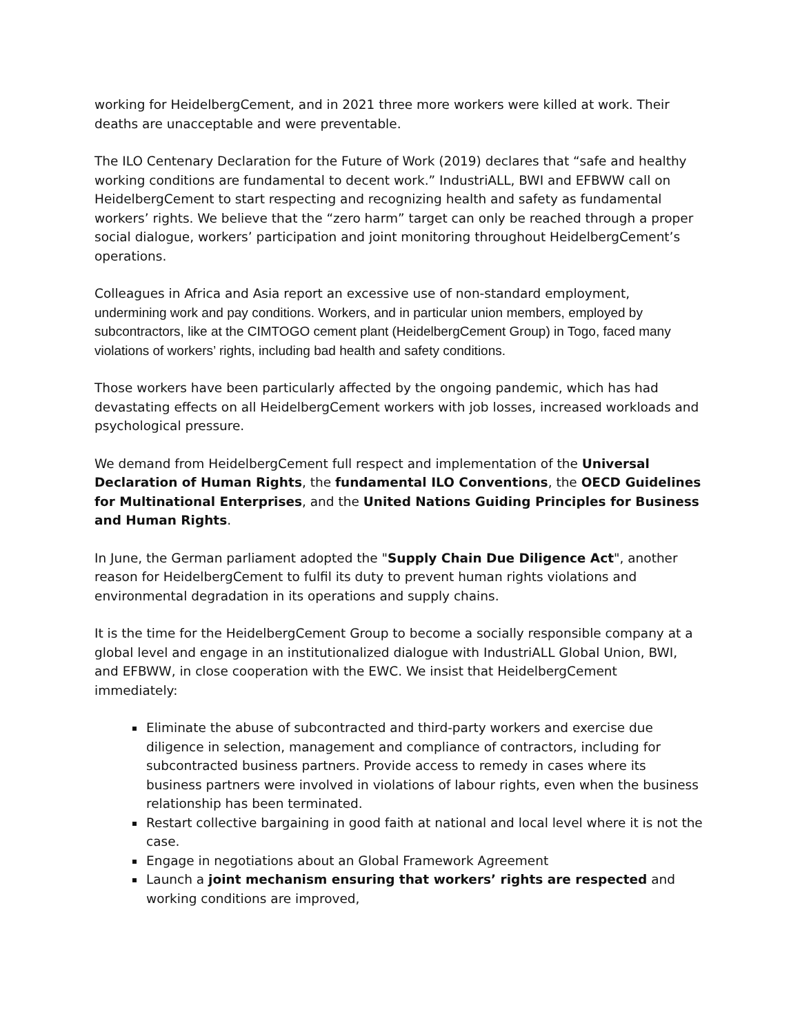working for HeidelbergCement, and in 2021 three more workers were killed at work. Their deaths are unacceptable and were preventable.
The ILO Centenary Declaration for the Future of Work (2019) declares that “safe and healthy working conditions are fundamental to decent work.” IndustriALL, BWI and EFBWW call on HeidelbergCement to start respecting and recognizing health and safety as fundamental workers’ rights. We believe that the “zero harm” target can only be reached through a proper social dialogue, workers’ participation and joint monitoring throughout HeidelbergCement’s operations.
Colleagues in Africa and Asia report an excessive use of non-standard employment, undermining work and pay conditions. Workers, and in particular union members, employed by subcontractors, like at the CIMTOGO cement plant (HeidelbergCement Group) in Togo, faced many violations of workers’ rights, including bad health and safety conditions.
Those workers have been particularly affected by the ongoing pandemic, which has had devastating effects on all HeidelbergCement workers with job losses, increased workloads and psychological pressure.
We demand from HeidelbergCement full respect and implementation of the Universal Declaration of Human Rights, the fundamental ILO Conventions, the OECD Guidelines for Multinational Enterprises, and the United Nations Guiding Principles for Business and Human Rights.
In June, the German parliament adopted the "Supply Chain Due Diligence Act", another reason for HeidelbergCement to fulfil its duty to prevent human rights violations and environmental degradation in its operations and supply chains.
It is the time for the HeidelbergCement Group to become a socially responsible company at a global level and engage in an institutionalized dialogue with IndustriALL Global Union, BWI, and EFBWW, in close cooperation with the EWC. We insist that HeidelbergCement immediately:
Eliminate the abuse of subcontracted and third-party workers and exercise due diligence in selection, management and compliance of contractors, including for subcontracted business partners. Provide access to remedy in cases where its business partners were involved in violations of labour rights, even when the business relationship has been terminated.
Restart collective bargaining in good faith at national and local level where it is not the case.
Engage in negotiations about an Global Framework Agreement
Launch a joint mechanism ensuring that workers’ rights are respected and working conditions are improved,